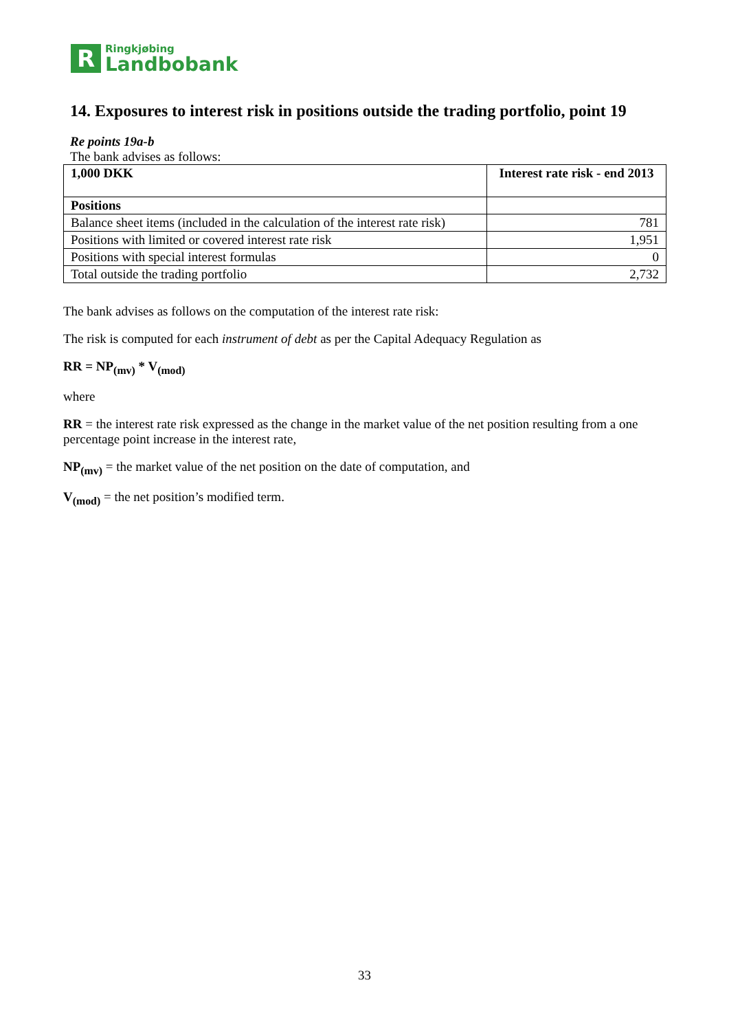R
Ringkjøbing
Landbobank
14. Exposures to interest risk in positions outside the trading portfolio, point 19
Re points 19a-b
The bank advises as follows:
| 1,000 DKK | Interest rate risk - end 2013 |
| --- | --- |
| Positions | |
| Balance sheet items (included in the calculation of the interest rate risk) | 781 |
| Positions with limited or covered interest rate risk | 1,951 |
| Positions with special interest formulas | 0 |
| Total outside the trading portfolio | 2,732 |
The bank advises as follows on the computation of the interest rate risk:
The risk is computed for each instrument of debt as per the Capital Adequacy Regulation as
RR = NP<sub>(mv)</sub> * V<sub>(mod)</sub>
where
RR = the interest rate risk expressed as the change in the market value of the net position resulting from a one percentage point increase in the interest rate,
NP<sub>(mv)</sub> = the market value of the net position on the date of computation, and
V<sub>(mod)</sub> = the net position’s modified term.
33